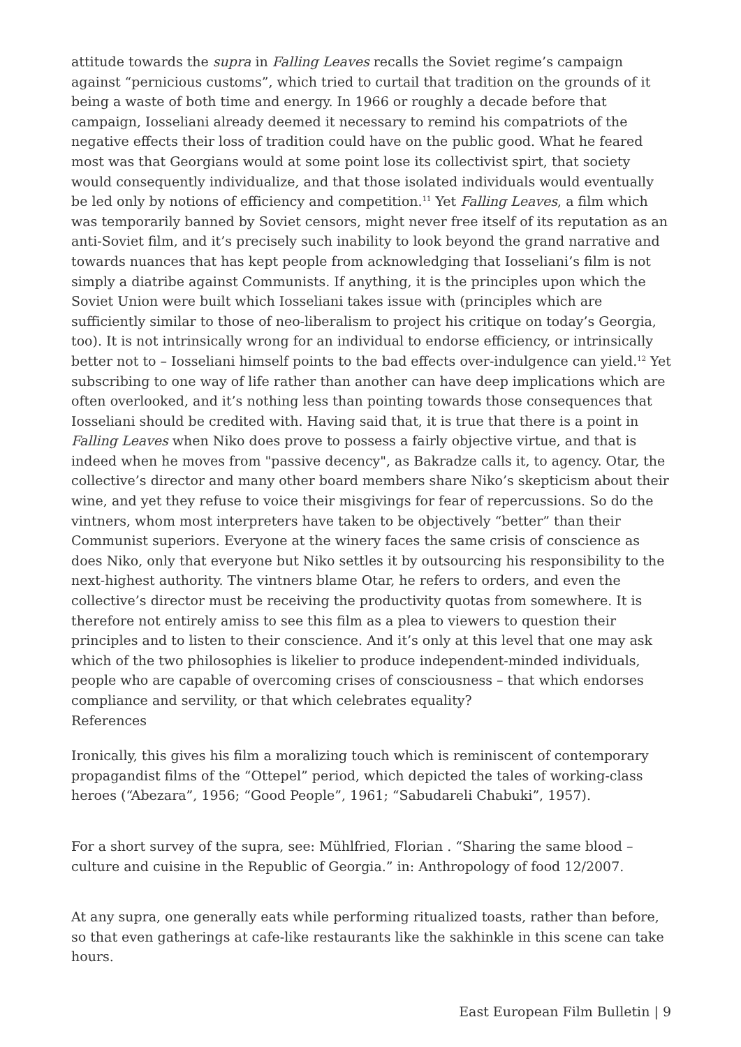attitude towards the supra in Falling Leaves recalls the Soviet regime’s campaign against “pernicious customs”, which tried to curtail that tradition on the grounds of it being a waste of both time and energy. In 1966 or roughly a decade before that campaign, Iosseliani already deemed it necessary to remind his compatriots of the negative effects their loss of tradition could have on the public good. What he feared most was that Georgians would at some point lose its collectivist spirt, that society would consequently individualize, and that those isolated individuals would eventually be led only by notions of efficiency and competition.<sup>11</sup> Yet Falling Leaves, a film which was temporarily banned by Soviet censors, might never free itself of its reputation as an anti-Soviet film, and it’s precisely such inability to look beyond the grand narrative and towards nuances that has kept people from acknowledging that Iosseliani’s film is not simply a diatribe against Communists. If anything, it is the principles upon which the Soviet Union were built which Iosseliani takes issue with (principles which are sufficiently similar to those of neo-liberalism to project his critique on today’s Georgia, too). It is not intrinsically wrong for an individual to endorse efficiency, or intrinsically better not to – Iosseliani himself points to the bad effects over-indulgence can yield.<sup>12</sup> Yet subscribing to one way of life rather than another can have deep implications which are often overlooked, and it’s nothing less than pointing towards those consequences that Iosseliani should be credited with. Having said that, it is true that there is a point in Falling Leaves when Niko does prove to possess a fairly objective virtue, and that is indeed when he moves from "passive decency", as Bakradze calls it, to agency. Otar, the collective’s director and many other board members share Niko’s skepticism about their wine, and yet they refuse to voice their misgivings for fear of repercussions. So do the vintners, whom most interpreters have taken to be objectively “better” than their Communist superiors. Everyone at the winery faces the same crisis of conscience as does Niko, only that everyone but Niko settles it by outsourcing his responsibility to the next-highest authority. The vintners blame Otar, he refers to orders, and even the collective’s director must be receiving the productivity quotas from somewhere. It is therefore not entirely amiss to see this film as a plea to viewers to question their principles and to listen to their conscience. And it’s only at this level that one may ask which of the two philosophies is likelier to produce independent-minded individuals, people who are capable of overcoming crises of consciousness – that which endorses compliance and servility, or that which celebrates equality?
References
Ironically, this gives his film a moralizing touch which is reminiscent of contemporary propagandist films of the “Ottepel” period, which depicted the tales of working-class heroes (“Abezara”, 1956; “Good People”, 1961; “Sabudareli Chabuki”, 1957).
For a short survey of the supra, see: Mühlfried, Florian . “Sharing the same blood – culture and cuisine in the Republic of Georgia.” in: Anthropology of food 12/2007.
At any supra, one generally eats while performing ritualized toasts, rather than before, so that even gatherings at cafe-like restaurants like the sakhinkle in this scene can take hours.
East European Film Bulletin | 9